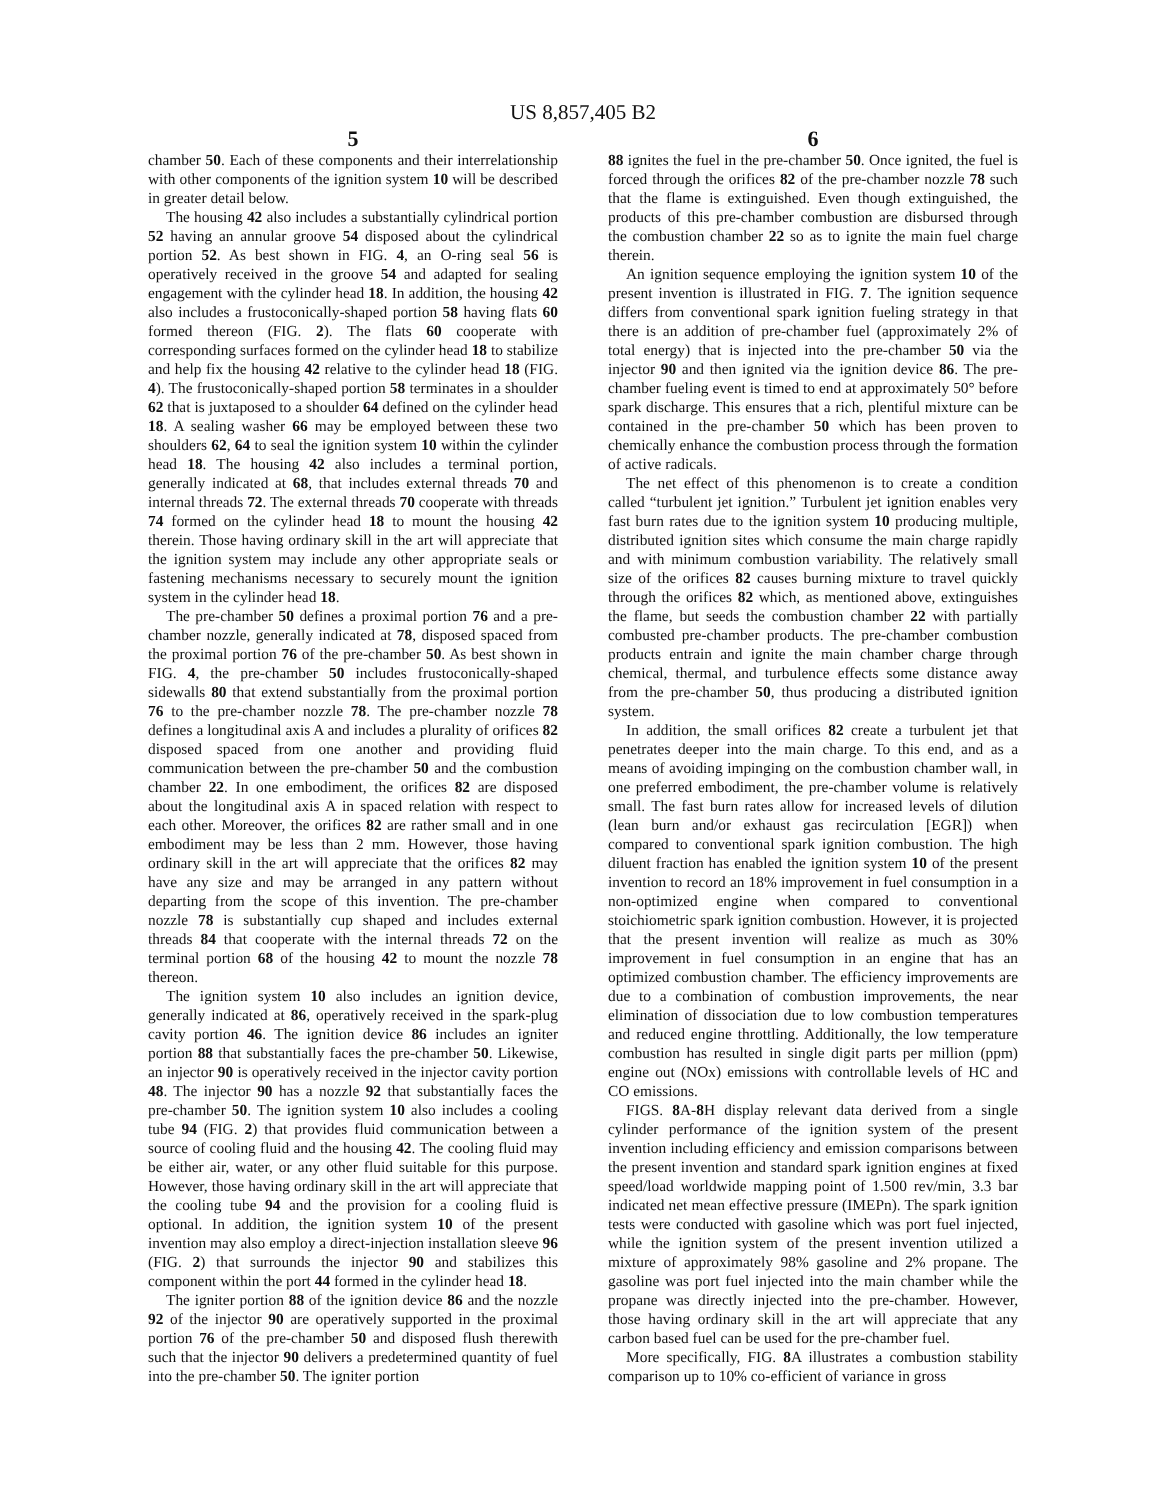US 8,857,405 B2
5
chamber 50. Each of these components and their interrelationship with other components of the ignition system 10 will be described in greater detail below.
The housing 42 also includes a substantially cylindrical portion 52 having an annular groove 54 disposed about the cylindrical portion 52. As best shown in FIG. 4, an O-ring seal 56 is operatively received in the groove 54 and adapted for sealing engagement with the cylinder head 18. In addition, the housing 42 also includes a frustoconically-shaped portion 58 having flats 60 formed thereon (FIG. 2). The flats 60 cooperate with corresponding surfaces formed on the cylinder head 18 to stabilize and help fix the housing 42 relative to the cylinder head 18 (FIG. 4). The frustoconically-shaped portion 58 terminates in a shoulder 62 that is juxtaposed to a shoulder 64 defined on the cylinder head 18. A sealing washer 66 may be employed between these two shoulders 62, 64 to seal the ignition system 10 within the cylinder head 18. The housing 42 also includes a terminal portion, generally indicated at 68, that includes external threads 70 and internal threads 72. The external threads 70 cooperate with threads 74 formed on the cylinder head 18 to mount the housing 42 therein. Those having ordinary skill in the art will appreciate that the ignition system may include any other appropriate seals or fastening mechanisms necessary to securely mount the ignition system in the cylinder head 18.
The pre-chamber 50 defines a proximal portion 76 and a pre-chamber nozzle, generally indicated at 78, disposed spaced from the proximal portion 76 of the pre-chamber 50. As best shown in FIG. 4, the pre-chamber 50 includes frustoconically-shaped sidewalls 80 that extend substantially from the proximal portion 76 to the pre-chamber nozzle 78. The pre-chamber nozzle 78 defines a longitudinal axis A and includes a plurality of orifices 82 disposed spaced from one another and providing fluid communication between the pre-chamber 50 and the combustion chamber 22. In one embodiment, the orifices 82 are disposed about the longitudinal axis A in spaced relation with respect to each other. Moreover, the orifices 82 are rather small and in one embodiment may be less than 2 mm. However, those having ordinary skill in the art will appreciate that the orifices 82 may have any size and may be arranged in any pattern without departing from the scope of this invention. The pre-chamber nozzle 78 is substantially cup shaped and includes external threads 84 that cooperate with the internal threads 72 on the terminal portion 68 of the housing 42 to mount the nozzle 78 thereon.
The ignition system 10 also includes an ignition device, generally indicated at 86, operatively received in the spark-plug cavity portion 46. The ignition device 86 includes an igniter portion 88 that substantially faces the pre-chamber 50. Likewise, an injector 90 is operatively received in the injector cavity portion 48. The injector 90 has a nozzle 92 that substantially faces the pre-chamber 50. The ignition system 10 also includes a cooling tube 94 (FIG. 2) that provides fluid communication between a source of cooling fluid and the housing 42. The cooling fluid may be either air, water, or any other fluid suitable for this purpose. However, those having ordinary skill in the art will appreciate that the cooling tube 94 and the provision for a cooling fluid is optional. In addition, the ignition system 10 of the present invention may also employ a direct-injection installation sleeve 96 (FIG. 2) that surrounds the injector 90 and stabilizes this component within the port 44 formed in the cylinder head 18.
The igniter portion 88 of the ignition device 86 and the nozzle 92 of the injector 90 are operatively supported in the proximal portion 76 of the pre-chamber 50 and disposed flush therewith such that the injector 90 delivers a predetermined quantity of fuel into the pre-chamber 50. The igniter portion
6
88 ignites the fuel in the pre-chamber 50. Once ignited, the fuel is forced through the orifices 82 of the pre-chamber nozzle 78 such that the flame is extinguished. Even though extinguished, the products of this pre-chamber combustion are disbursed through the combustion chamber 22 so as to ignite the main fuel charge therein.
An ignition sequence employing the ignition system 10 of the present invention is illustrated in FIG. 7. The ignition sequence differs from conventional spark ignition fueling strategy in that there is an addition of pre-chamber fuel (approximately 2% of total energy) that is injected into the pre-chamber 50 via the injector 90 and then ignited via the ignition device 86. The pre-chamber fueling event is timed to end at approximately 50° before spark discharge. This ensures that a rich, plentiful mixture can be contained in the pre-chamber 50 which has been proven to chemically enhance the combustion process through the formation of active radicals.
The net effect of this phenomenon is to create a condition called “turbulent jet ignition.” Turbulent jet ignition enables very fast burn rates due to the ignition system 10 producing multiple, distributed ignition sites which consume the main charge rapidly and with minimum combustion variability. The relatively small size of the orifices 82 causes burning mixture to travel quickly through the orifices 82 which, as mentioned above, extinguishes the flame, but seeds the combustion chamber 22 with partially combusted pre-chamber products. The pre-chamber combustion products entrain and ignite the main chamber charge through chemical, thermal, and turbulence effects some distance away from the pre-chamber 50, thus producing a distributed ignition system.
In addition, the small orifices 82 create a turbulent jet that penetrates deeper into the main charge. To this end, and as a means of avoiding impinging on the combustion chamber wall, in one preferred embodiment, the pre-chamber volume is relatively small. The fast burn rates allow for increased levels of dilution (lean burn and/or exhaust gas recirculation [EGR]) when compared to conventional spark ignition combustion. The high diluent fraction has enabled the ignition system 10 of the present invention to record an 18% improvement in fuel consumption in a non-optimized engine when compared to conventional stoichiometric spark ignition combustion. However, it is projected that the present invention will realize as much as 30% improvement in fuel consumption in an engine that has an optimized combustion chamber. The efficiency improvements are due to a combination of combustion improvements, the near elimination of dissociation due to low combustion temperatures and reduced engine throttling. Additionally, the low temperature combustion has resulted in single digit parts per million (ppm) engine out (NOx) emissions with controllable levels of HC and CO emissions.
FIGS. 8 A-8 H display relevant data derived from a single cylinder performance of the ignition system of the present invention including efficiency and emission comparisons between the present invention and standard spark ignition engines at fixed speed/load worldwide mapping point of 1.500 rev/min, 3.3 bar indicated net mean effective pressure (IMEPn). The spark ignition tests were conducted with gasoline which was port fuel injected, while the ignition system of the present invention utilized a mixture of approximately 98% gasoline and 2% propane. The gasoline was port fuel injected into the main chamber while the propane was directly injected into the pre-chamber. However, those having ordinary skill in the art will appreciate that any carbon based fuel can be used for the pre-chamber fuel.
More specifically, FIG. 8 A illustrates a combustion stability comparison up to 10% co-efficient of variance in gross